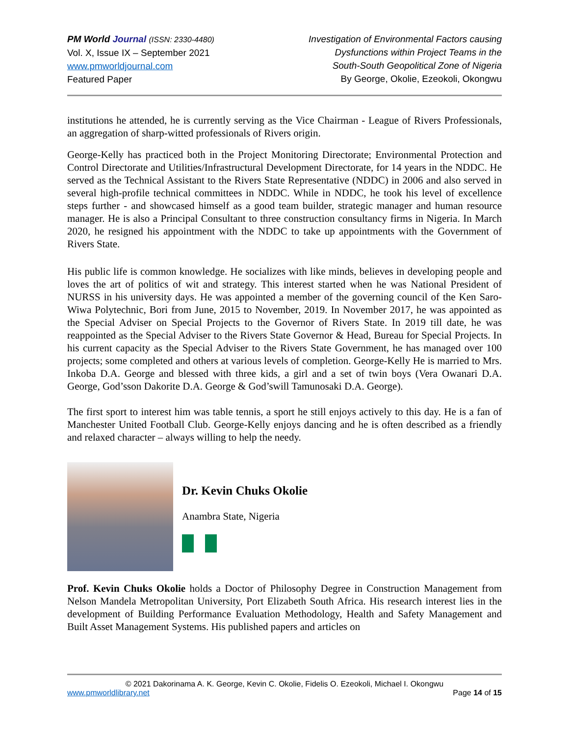PM World Journal (ISSN: 2330-4480)
Vol. X, Issue IX – September 2021
www.pmworldjournal.com
Featured Paper
Investigation of Environmental Factors causing
Dysfunctions within Project Teams in the
South-South Geopolitical Zone of Nigeria
By George, Okolie, Ezeokoli, Okongwu
institutions he attended, he is currently serving as the Vice Chairman - League of Rivers Professionals, an aggregation of sharp-witted professionals of Rivers origin.
George-Kelly has practiced both in the Project Monitoring Directorate; Environmental Protection and Control Directorate and Utilities/Infrastructural Development Directorate, for 14 years in the NDDC. He served as the Technical Assistant to the Rivers State Representative (NDDC) in 2006 and also served in several high-profile technical committees in NDDC. While in NDDC, he took his level of excellence steps further - and showcased himself as a good team builder, strategic manager and human resource manager. He is also a Principal Consultant to three construction consultancy firms in Nigeria. In March 2020, he resigned his appointment with the NDDC to take up appointments with the Government of Rivers State.
His public life is common knowledge. He socializes with like minds, believes in developing people and loves the art of politics of wit and strategy. This interest started when he was National President of NURSS in his university days. He was appointed a member of the governing council of the Ken Saro-Wiwa Polytechnic, Bori from June, 2015 to November, 2019. In November 2017, he was appointed as the Special Adviser on Special Projects to the Governor of Rivers State. In 2019 till date, he was reappointed as the Special Adviser to the Rivers State Governor & Head, Bureau for Special Projects. In his current capacity as the Special Adviser to the Rivers State Government, he has managed over 100 projects; some completed and others at various levels of completion. George-Kelly He is married to Mrs. Inkoba D.A. George and blessed with three kids, a girl and a set of twin boys (Vera Owanari D.A. George, God’sson Dakorite D.A. George & God’swill Tamunosaki D.A. George).
The first sport to interest him was table tennis, a sport he still enjoys actively to this day. He is a fan of Manchester United Football Club. George-Kelly enjoys dancing and he is often described as a friendly and relaxed character – always willing to help the needy.
Dr. Kevin Chuks Okolie
Anambra State, Nigeria
Prof. Kevin Chuks Okolie holds a Doctor of Philosophy Degree in Construction Management from Nelson Mandela Metropolitan University, Port Elizabeth South Africa. His research interest lies in the development of Building Performance Evaluation Methodology, Health and Safety Management and Built Asset Management Systems. His published papers and articles on
© 2021 Dakorinama A. K. George, Kevin C. Okolie, Fidelis O. Ezeokoli, Michael I. Okongwu
www.pmworldlibrary.net Page 14 of 15